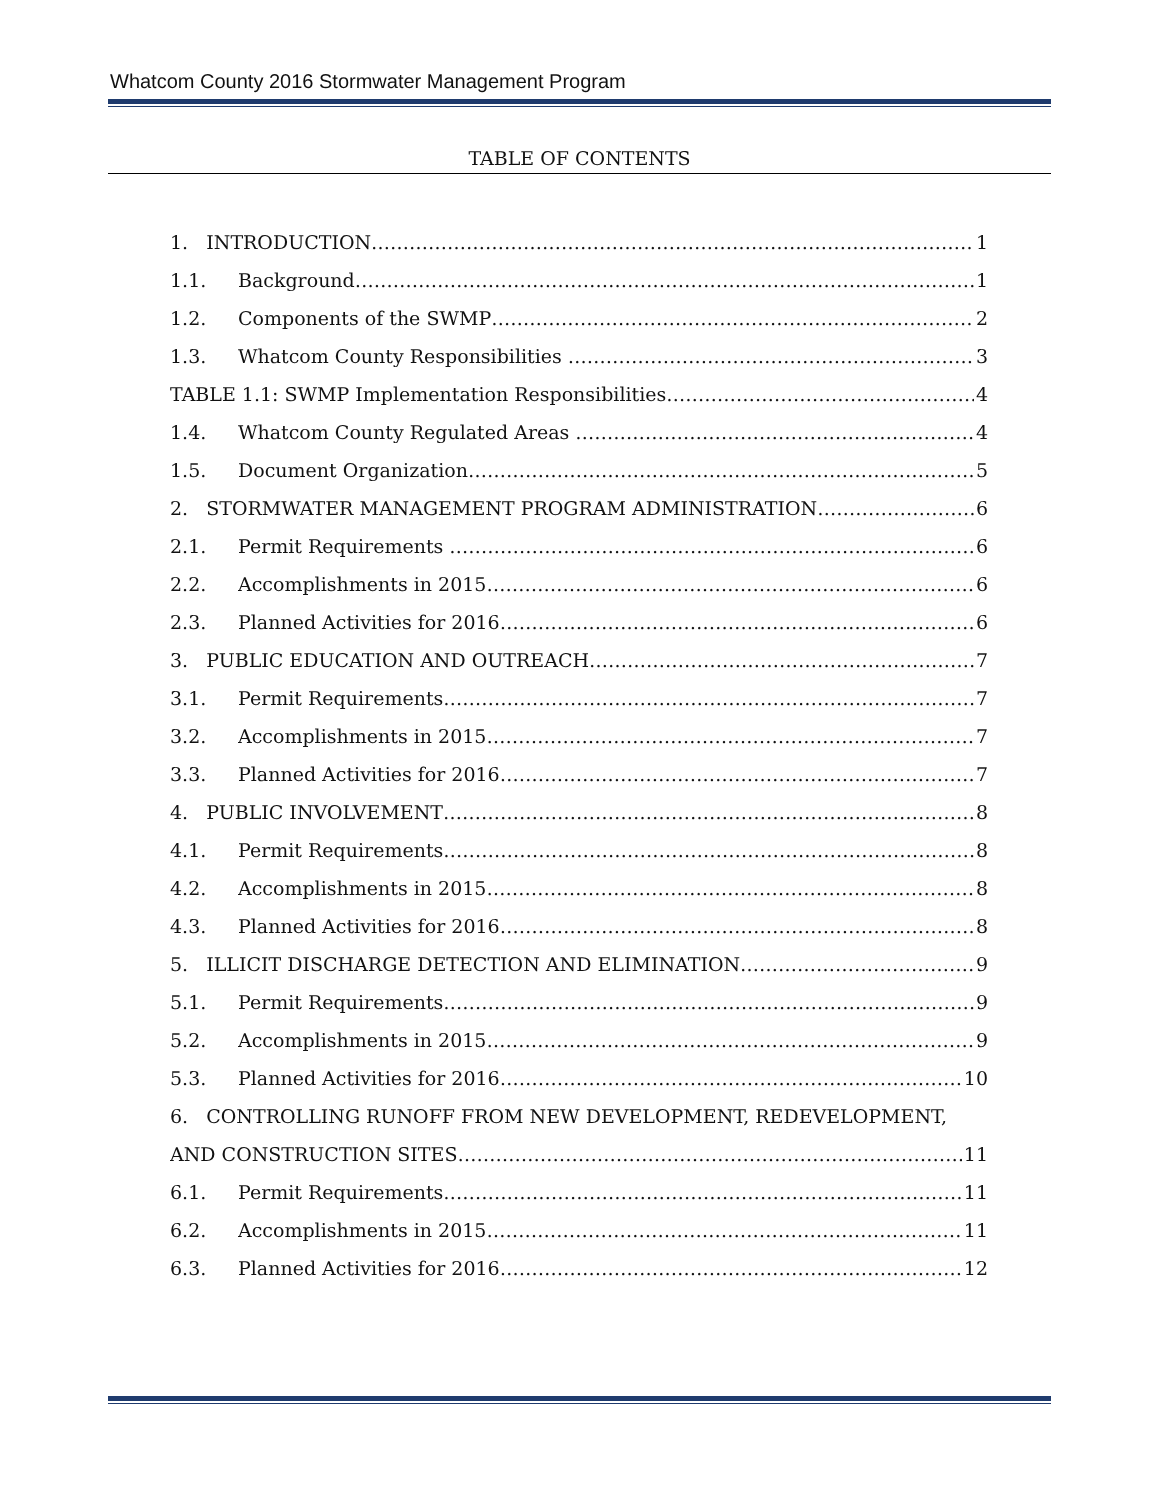Whatcom County 2016 Stormwater Management Program
TABLE OF CONTENTS
1. INTRODUCTION 1
1.1. Background 1
1.2. Components of the SWMP 2
1.3. Whatcom County Responsibilities 3
TABLE 1.1: SWMP Implementation Responsibilities 4
1.4. Whatcom County Regulated Areas 4
1.5. Document Organization 5
2. STORMWATER MANAGEMENT PROGRAM ADMINISTRATION 6
2.1. Permit Requirements 6
2.2. Accomplishments in 2015 6
2.3. Planned Activities for 2016 6
3. PUBLIC EDUCATION AND OUTREACH 7
3.1. Permit Requirements 7
3.2. Accomplishments in 2015 7
3.3. Planned Activities for 2016 7
4. PUBLIC INVOLVEMENT 8
4.1. Permit Requirements 8
4.2. Accomplishments in 2015 8
4.3. Planned Activities for 2016 8
5. ILLICIT DISCHARGE DETECTION AND ELIMINATION 9
5.1. Permit Requirements 9
5.2. Accomplishments in 2015 9
5.3. Planned Activities for 2016 10
6. CONTROLLING RUNOFF FROM NEW DEVELOPMENT, REDEVELOPMENT,
AND CONSTRUCTION SITES 11
6.1. Permit Requirements 11
6.2. Accomplishments in 2015 11
6.3. Planned Activities for 2016 12